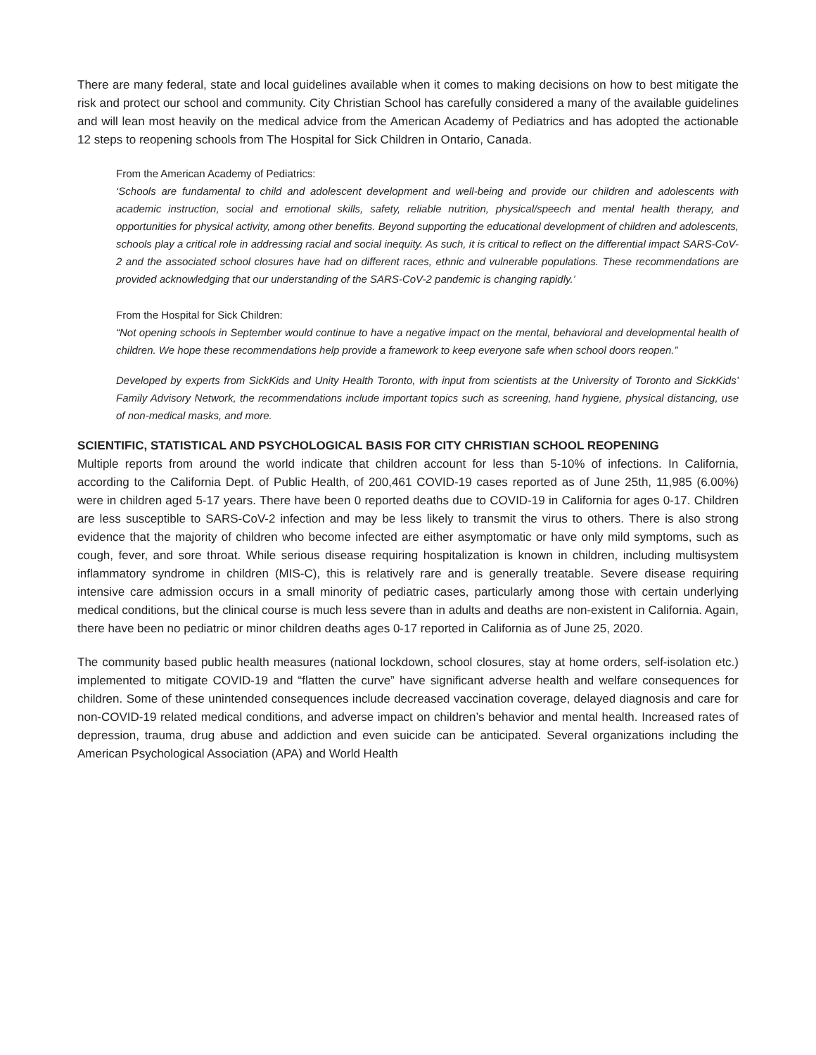There are many federal, state and local guidelines available when it comes to making decisions on how to best mitigate the risk and protect our school and community. City Christian School has carefully considered a many of the available guidelines and will lean most heavily on the medical advice from the American Academy of Pediatrics and has adopted the actionable 12 steps to reopening schools from The Hospital for Sick Children in Ontario, Canada.
From the American Academy of Pediatrics:
‘Schools are fundamental to child and adolescent development and well-being and provide our children and adolescents with academic instruction, social and emotional skills, safety, reliable nutrition, physical/speech and mental health therapy, and opportunities for physical activity, among other benefits. Beyond supporting the educational development of children and adolescents, schools play a critical role in addressing racial and social inequity. As such, it is critical to reflect on the differential impact SARS-CoV-2 and the associated school closures have had on different races, ethnic and vulnerable populations. These recommendations are provided acknowledging that our understanding of the SARS-CoV-2 pandemic is changing rapidly.’
From the Hospital for Sick Children:
“Not opening schools in September would continue to have a negative impact on the mental, behavioral and developmental health of children. We hope these recommendations help provide a framework to keep everyone safe when school doors reopen.”
Developed by experts from SickKids and Unity Health Toronto, with input from scientists at the University of Toronto and SickKids’ Family Advisory Network, the recommendations include important topics such as screening, hand hygiene, physical distancing, use of non-medical masks, and more.
SCIENTIFIC, STATISTICAL AND PSYCHOLOGICAL BASIS FOR CITY CHRISTIAN SCHOOL REOPENING
Multiple reports from around the world indicate that children account for less than 5-10% of infections. In California, according to the California Dept. of Public Health, of 200,461 COVID-19 cases reported as of June 25th, 11,985 (6.00%) were in children aged 5-17 years. There have been 0 reported deaths due to COVID-19 in California for ages 0-17. Children are less susceptible to SARS-CoV-2 infection and may be less likely to transmit the virus to others. There is also strong evidence that the majority of children who become infected are either asymptomatic or have only mild symptoms, such as cough, fever, and sore throat. While serious disease requiring hospitalization is known in children, including multisystem inflammatory syndrome in children (MIS-C), this is relatively rare and is generally treatable. Severe disease requiring intensive care admission occurs in a small minority of pediatric cases, particularly among those with certain underlying medical conditions, but the clinical course is much less severe than in adults and deaths are non-existent in California. Again, there have been no pediatric or minor children deaths ages 0-17 reported in California as of June 25, 2020.
The community based public health measures (national lockdown, school closures, stay at home orders, self-isolation etc.) implemented to mitigate COVID-19 and “flatten the curve” have significant adverse health and welfare consequences for children. Some of these unintended consequences include decreased vaccination coverage, delayed diagnosis and care for non-COVID-19 related medical conditions, and adverse impact on children’s behavior and mental health. Increased rates of depression, trauma, drug abuse and addiction and even suicide can be anticipated. Several organizations including the American Psychological Association (APA) and World Health